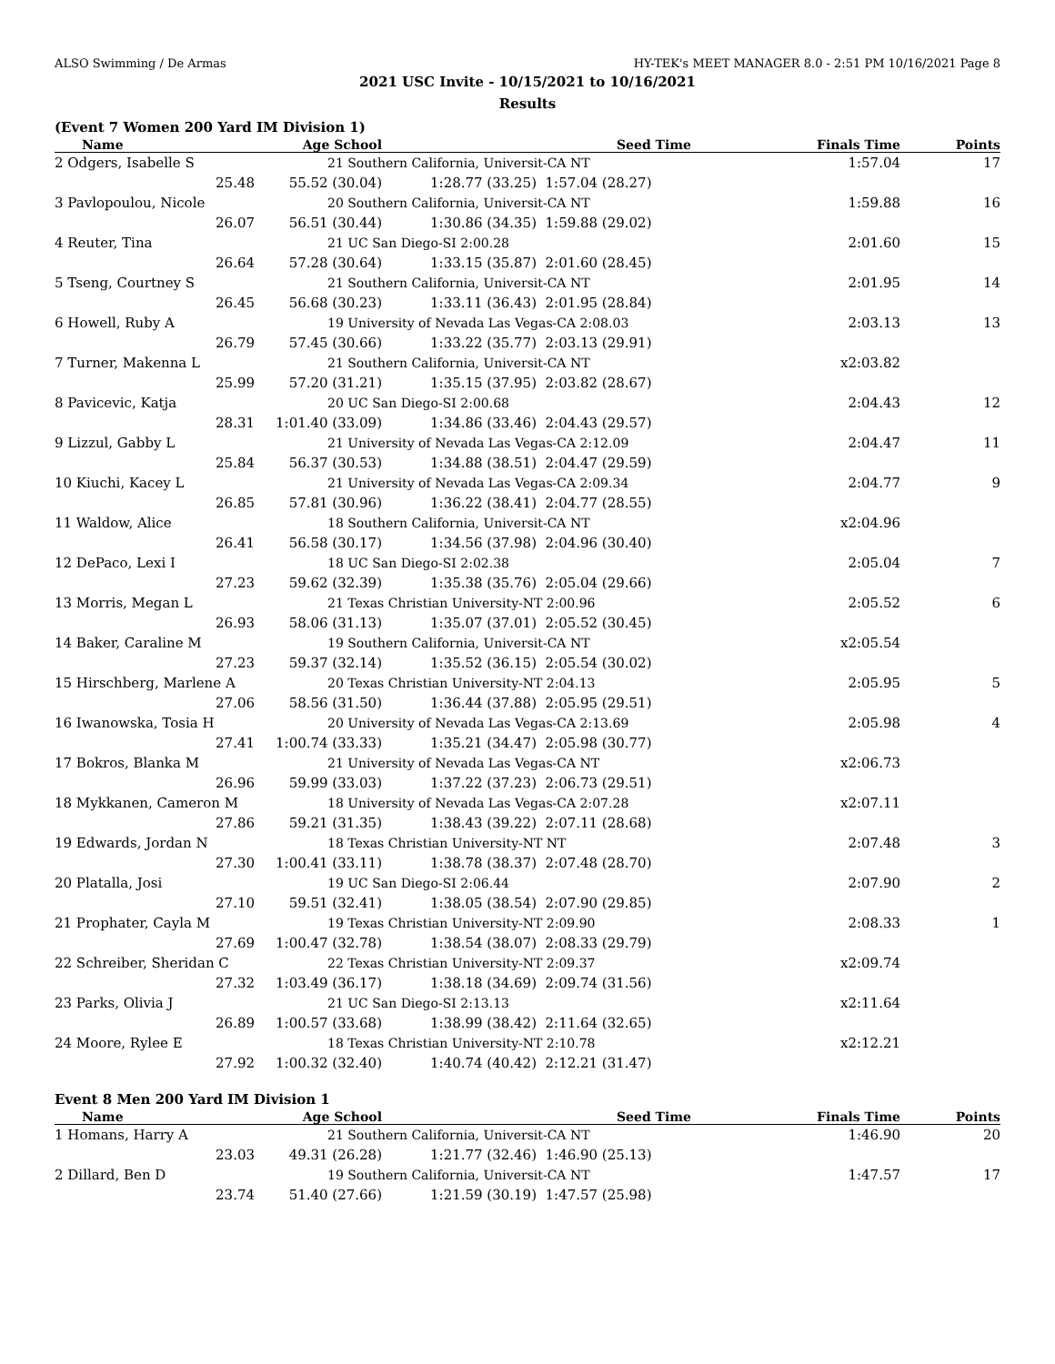ALSO Swimming / De Armas HY-TEK's MEET MANAGER 8.0 - 2:51 PM 10/16/2021 Page 8
2021 USC Invite - 10/15/2021 to 10/16/2021
Results
(Event 7 Women 200 Yard IM Division 1)
| Name | Age School | | Seed Time | | Finals Time | Points |
| --- | --- | --- | --- | --- | --- | --- |
| 2 Odgers, Isabelle S | 21 Southern California, Universit-CA NT | | | | 1:57.04 | 17 |
| 25.48 | 55.52 (30.04) | 1:28.77 (33.25) | 1:57.04 (28.27) | | | |
| 3 Pavlopoulou, Nicole | 20 Southern California, Universit-CA NT | | | | 1:59.88 | 16 |
| 26.07 | 56.51 (30.44) | 1:30.86 (34.35) | 1:59.88 (29.02) | | | |
| 4 Reuter, Tina | 21 UC San Diego-SI 2:00.28 | | | | 2:01.60 | 15 |
| 26.64 | 57.28 (30.64) | 1:33.15 (35.87) | 2:01.60 (28.45) | | | |
| 5 Tseng, Courtney S | 21 Southern California, Universit-CA NT | | | | 2:01.95 | 14 |
| 26.45 | 56.68 (30.23) | 1:33.11 (36.43) | 2:01.95 (28.84) | | | |
| 6 Howell, Ruby A | 19 University of Nevada Las Vegas-CA 2:08.03 | | | | 2:03.13 | 13 |
| 26.79 | 57.45 (30.66) | 1:33.22 (35.77) | 2:03.13 (29.91) | | | |
| 7 Turner, Makenna L | 21 Southern California, Universit-CA NT | | | | x2:03.82 | |
| 25.99 | 57.20 (31.21) | 1:35.15 (37.95) | 2:03.82 (28.67) | | | |
| 8 Pavicevic, Katja | 20 UC San Diego-SI 2:00.68 | | | | 2:04.43 | 12 |
| 28.31 | 1:01.40 (33.09) | 1:34.86 (33.46) | 2:04.43 (29.57) | | | |
| 9 Lizzul, Gabby L | 21 University of Nevada Las Vegas-CA 2:12.09 | | | | 2:04.47 | 11 |
| 25.84 | 56.37 (30.53) | 1:34.88 (38.51) | 2:04.47 (29.59) | | | |
| 10 Kiuchi, Kacey L | 21 University of Nevada Las Vegas-CA 2:09.34 | | | | 2:04.77 | 9 |
| 26.85 | 57.81 (30.96) | 1:36.22 (38.41) | 2:04.77 (28.55) | | | |
| 11 Waldow, Alice | 18 Southern California, Universit-CA NT | | | | x2:04.96 | |
| 26.41 | 56.58 (30.17) | 1:34.56 (37.98) | 2:04.96 (30.40) | | | |
| 12 DePaco, Lexi I | 18 UC San Diego-SI 2:02.38 | | | | 2:05.04 | 7 |
| 27.23 | 59.62 (32.39) | 1:35.38 (35.76) | 2:05.04 (29.66) | | | |
| 13 Morris, Megan L | 21 Texas Christian University-NT 2:00.96 | | | | 2:05.52 | 6 |
| 26.93 | 58.06 (31.13) | 1:35.07 (37.01) | 2:05.52 (30.45) | | | |
| 14 Baker, Caraline M | 19 Southern California, Universit-CA NT | | | | x2:05.54 | |
| 27.23 | 59.37 (32.14) | 1:35.52 (36.15) | 2:05.54 (30.02) | | | |
| 15 Hirschberg, Marlene A | 20 Texas Christian University-NT 2:04.13 | | | | 2:05.95 | 5 |
| 27.06 | 58.56 (31.50) | 1:36.44 (37.88) | 2:05.95 (29.51) | | | |
| 16 Iwanowska, Tosia H | 20 University of Nevada Las Vegas-CA 2:13.69 | | | | 2:05.98 | 4 |
| 27.41 | 1:00.74 (33.33) | 1:35.21 (34.47) | 2:05.98 (30.77) | | | |
| 17 Bokros, Blanka M | 21 University of Nevada Las Vegas-CA NT | | | | x2:06.73 | |
| 26.96 | 59.99 (33.03) | 1:37.22 (37.23) | 2:06.73 (29.51) | | | |
| 18 Mykkanen, Cameron M | 18 University of Nevada Las Vegas-CA 2:07.28 | | | | x2:07.11 | |
| 27.86 | 59.21 (31.35) | 1:38.43 (39.22) | 2:07.11 (28.68) | | | |
| 19 Edwards, Jordan N | 18 Texas Christian University-NT NT | | | | 2:07.48 | 3 |
| 27.30 | 1:00.41 (33.11) | 1:38.78 (38.37) | 2:07.48 (28.70) | | | |
| 20 Platalla, Josi | 19 UC San Diego-SI 2:06.44 | | | | 2:07.90 | 2 |
| 27.10 | 59.51 (32.41) | 1:38.05 (38.54) | 2:07.90 (29.85) | | | |
| 21 Prophater, Cayla M | 19 Texas Christian University-NT 2:09.90 | | | | 2:08.33 | 1 |
| 27.69 | 1:00.47 (32.78) | 1:38.54 (38.07) | 2:08.33 (29.79) | | | |
| 22 Schreiber, Sheridan C | 22 Texas Christian University-NT 2:09.37 | | | | x2:09.74 | |
| 27.32 | 1:03.49 (36.17) | 1:38.18 (34.69) | 2:09.74 (31.56) | | | |
| 23 Parks, Olivia J | 21 UC San Diego-SI 2:13.13 | | | | x2:11.64 | |
| 26.89 | 1:00.57 (33.68) | 1:38.99 (38.42) | 2:11.64 (32.65) | | | |
| 24 Moore, Rylee E | 18 Texas Christian University-NT 2:10.78 | | | | x2:12.21 | |
| 27.92 | 1:00.32 (32.40) | 1:40.74 (40.42) | 2:12.21 (31.47) | | | |
Event 8 Men 200 Yard IM Division 1
| Name | Age School | | Seed Time | | Finals Time | Points |
| --- | --- | --- | --- | --- | --- | --- |
| 1 Homans, Harry A | 21 Southern California, Universit-CA NT | | | | 1:46.90 | 20 |
| 23.03 | 49.31 (26.28) | 1:21.77 (32.46) | 1:46.90 (25.13) | | | |
| 2 Dillard, Ben D | 19 Southern California, Universit-CA NT | | | | 1:47.57 | 17 |
| 23.74 | 51.40 (27.66) | 1:21.59 (30.19) | 1:47.57 (25.98) | | | |